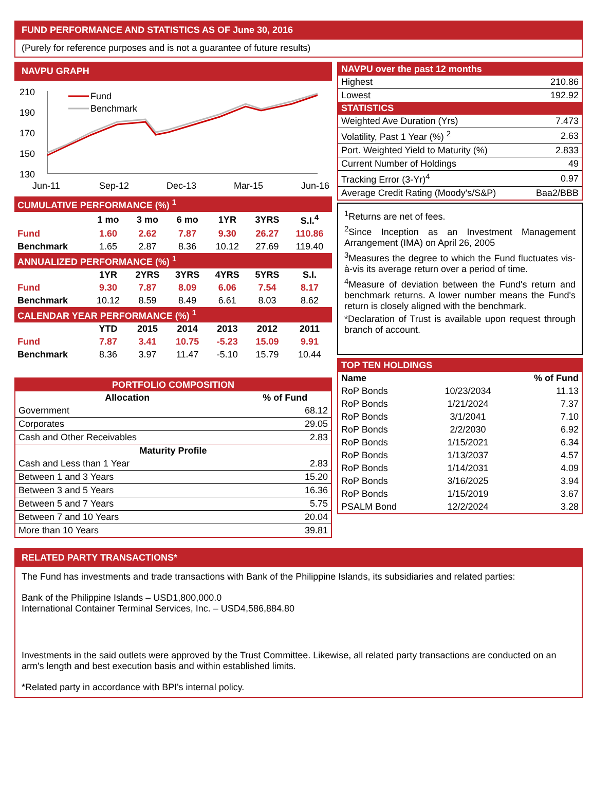FUND PERFORMANCE AND STATISTICS AS OF June 30, 2016
(Purely for reference purposes and is not a guarantee of future results)
NAVPU GRAPH
210
190
170
150
130
Fund
Benchmark
Jun-11
Sep-12
Dec-13
Mar-15
Jun-16
| CUMULATIVE PERFORMANCE (%) <sup>1</sup> | | | | | | |
| --- | --- | --- | --- | --- | --- | --- |
| | 1 mo | 3 mo | 6 mo | 1YR | 3YRS | S.I.<sup>4</sup> |
| Fund | 1.60 | 2.62 | 7.87 | 9.30 | 26.27 | 110.86 |
| Benchmark | 1.65 | 2.87 | 8.36 | 10.12 | 27.69 | 119.40 |
| ANNUALIZED PERFORMANCE (%) <sup>1</sup> | | | | | | |
| | 1YR | 2YRS | 3YRS | 4YRS | 5YRS | S.I. |
| Fund | 9.30 | 7.87 | 8.09 | 6.06 | 7.54 | 8.17 |
| Benchmark | 10.12 | 8.59 | 8.49 | 6.61 | 8.03 | 8.62 |
| CALENDAR YEAR PERFORMANCE (%) <sup>1</sup> | | | | | | |
| | YTD | 2015 | 2014 | 2013 | 2012 | 2011 |
| Fund | 7.87 | 3.41 | 10.75 | -5.23 | 15.09 | 9.91 |
| Benchmark | 8.36 | 3.97 | 11.47 | -5.10 | 15.79 | 10.44 |
| PORTFOLIO COMPOSITION | |
| --- | --- |
| Allocation | % of Fund |
| Government | 68.12 |
| Corporates | 29.05 |
| Cash and Other Receivables | 2.83 |
| Maturity Profile | |
| Cash and Less than 1 Year | 2.83 |
| Between 1 and 3 Years | 15.20 |
| Between 3 and 5 Years | 16.36 |
| Between 5 and 7 Years | 5.75 |
| Between 7 and 10 Years | 20.04 |
| More than 10 Years | 39.81 |
| NAVPU over the past 12 months | |
| --- | --- |
| Highest | 210.86 |
| Lowest | 192.92 |
| STATISTICS | |
| Weighted Ave Duration (Yrs) | 7.473 |
| Volatility, Past 1 Year (%) <sup>2</sup> | 2.63 |
| Port. Weighted Yield to Maturity (%) | 2.833 |
| Current Number of Holdings | 49 |
| Tracking Error (3-Yr)<sup>4</sup> | 0.97 |
| Average Credit Rating (Moody's/S&P) | Baa2/BBB |
<sup>1</sup> Returns are net of fees.
<sup>2</sup> Since Inception as an Investment Management Arrangement (IMA) on April 26, 2005
<sup>3</sup> Measures the degree to which the Fund fluctuates vis-à-vis its average return over a period of time.
<sup>4</sup> Measure of deviation between the Fund's return and benchmark returns. A lower number means the Fund's return is closely aligned with the benchmark.
*Declaration of Trust is available upon request through branch of account.
| TOP TEN HOLDINGS | | |
| --- | --- | --- |
| Name | | % of Fund |
| RoP Bonds | 10/23/2034 | 11.13 |
| RoP Bonds | 1/21/2024 | 7.37 |
| RoP Bonds | 3/1/2041 | 7.10 |
| RoP Bonds | 2/2/2030 | 6.92 |
| RoP Bonds | 1/15/2021 | 6.34 |
| RoP Bonds | 1/13/2037 | 4.57 |
| RoP Bonds | 1/14/2031 | 4.09 |
| RoP Bonds | 3/16/2025 | 3.94 |
| RoP Bonds | 1/15/2019 | 3.67 |
| PSALM Bond | 12/2/2024 | 3.28 |
RELATED PARTY TRANSACTIONS*
The Fund has investments and trade transactions with Bank of the Philippine Islands, its subsidiaries and related parties:
Bank of the Philippine Islands – USD1,800,000.0
International Container Terminal Services, Inc. – USD4,586,884.80
Investments in the said outlets were approved by the Trust Committee. Likewise, all related party transactions are conducted on an arm's length and best execution basis and within established limits.
*Related party in accordance with BPI's internal policy.